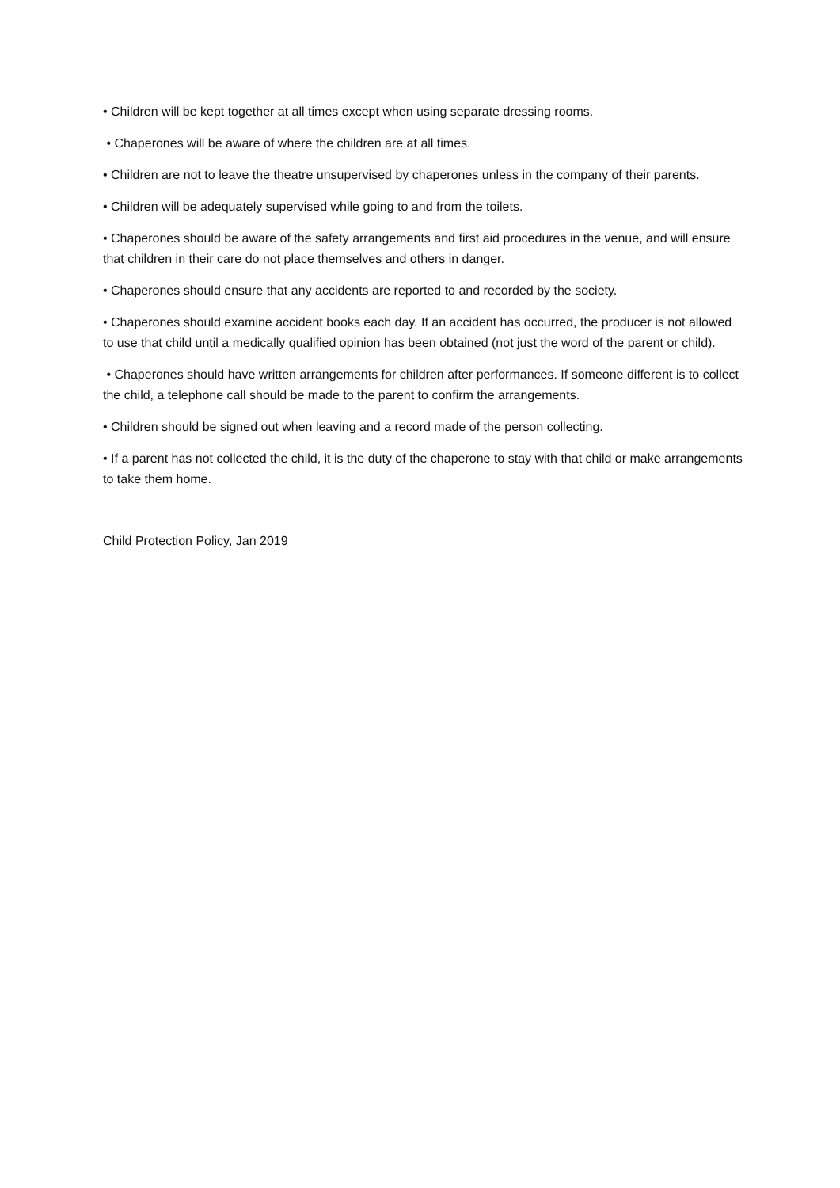• Children will be kept together at all times except when using separate dressing rooms.
• Chaperones will be aware of where the children are at all times.
• Children are not to leave the theatre unsupervised by chaperones unless in the company of their parents.
• Children will be adequately supervised while going to and from the toilets.
• Chaperones should be aware of the safety arrangements and first aid procedures in the venue, and will ensure that children in their care do not place themselves and others in danger.
• Chaperones should ensure that any accidents are reported to and recorded by the society.
• Chaperones should examine accident books each day. If an accident has occurred, the producer is not allowed to use that child until a medically qualified opinion has been obtained (not just the word of the parent or child).
• Chaperones should have written arrangements for children after performances. If someone different is to collect the child, a telephone call should be made to the parent to confirm the arrangements.
• Children should be signed out when leaving and a record made of the person collecting.
• If a parent has not collected the child, it is the duty of the chaperone to stay with that child or make arrangements to take them home.
Child Protection Policy, Jan 2019